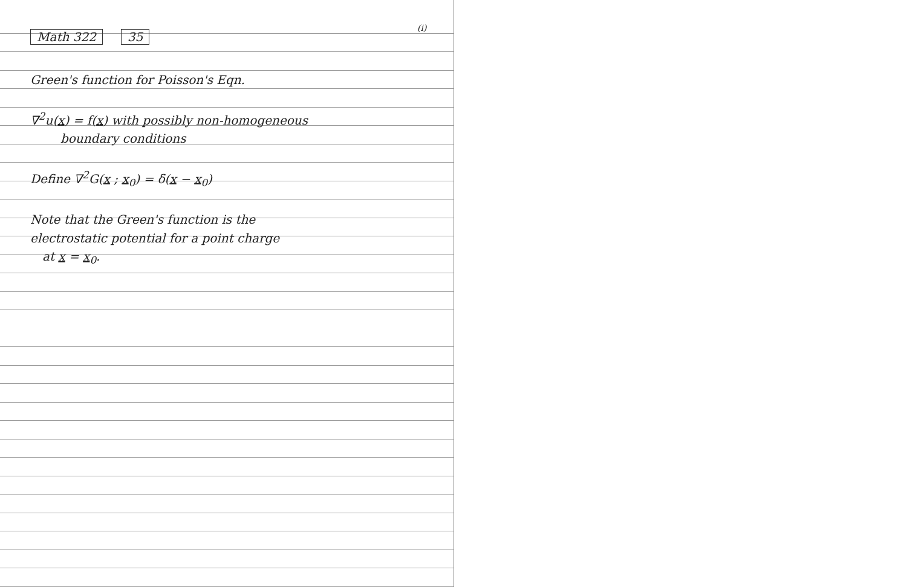(i)
Math 322 35
Green's function for Poisson's Eqn.
∇<sup>2</sup>u(x) = f(x) with possibly non-homogeneous
boundary conditions
Define ∇<sup>2</sup>G(x ; x<sub>0</sub>) = δ(x − x<sub>0</sub>)
Note that the Green's function is the
electrostatic potential for a point charge
at x = x<sub>0</sub>.